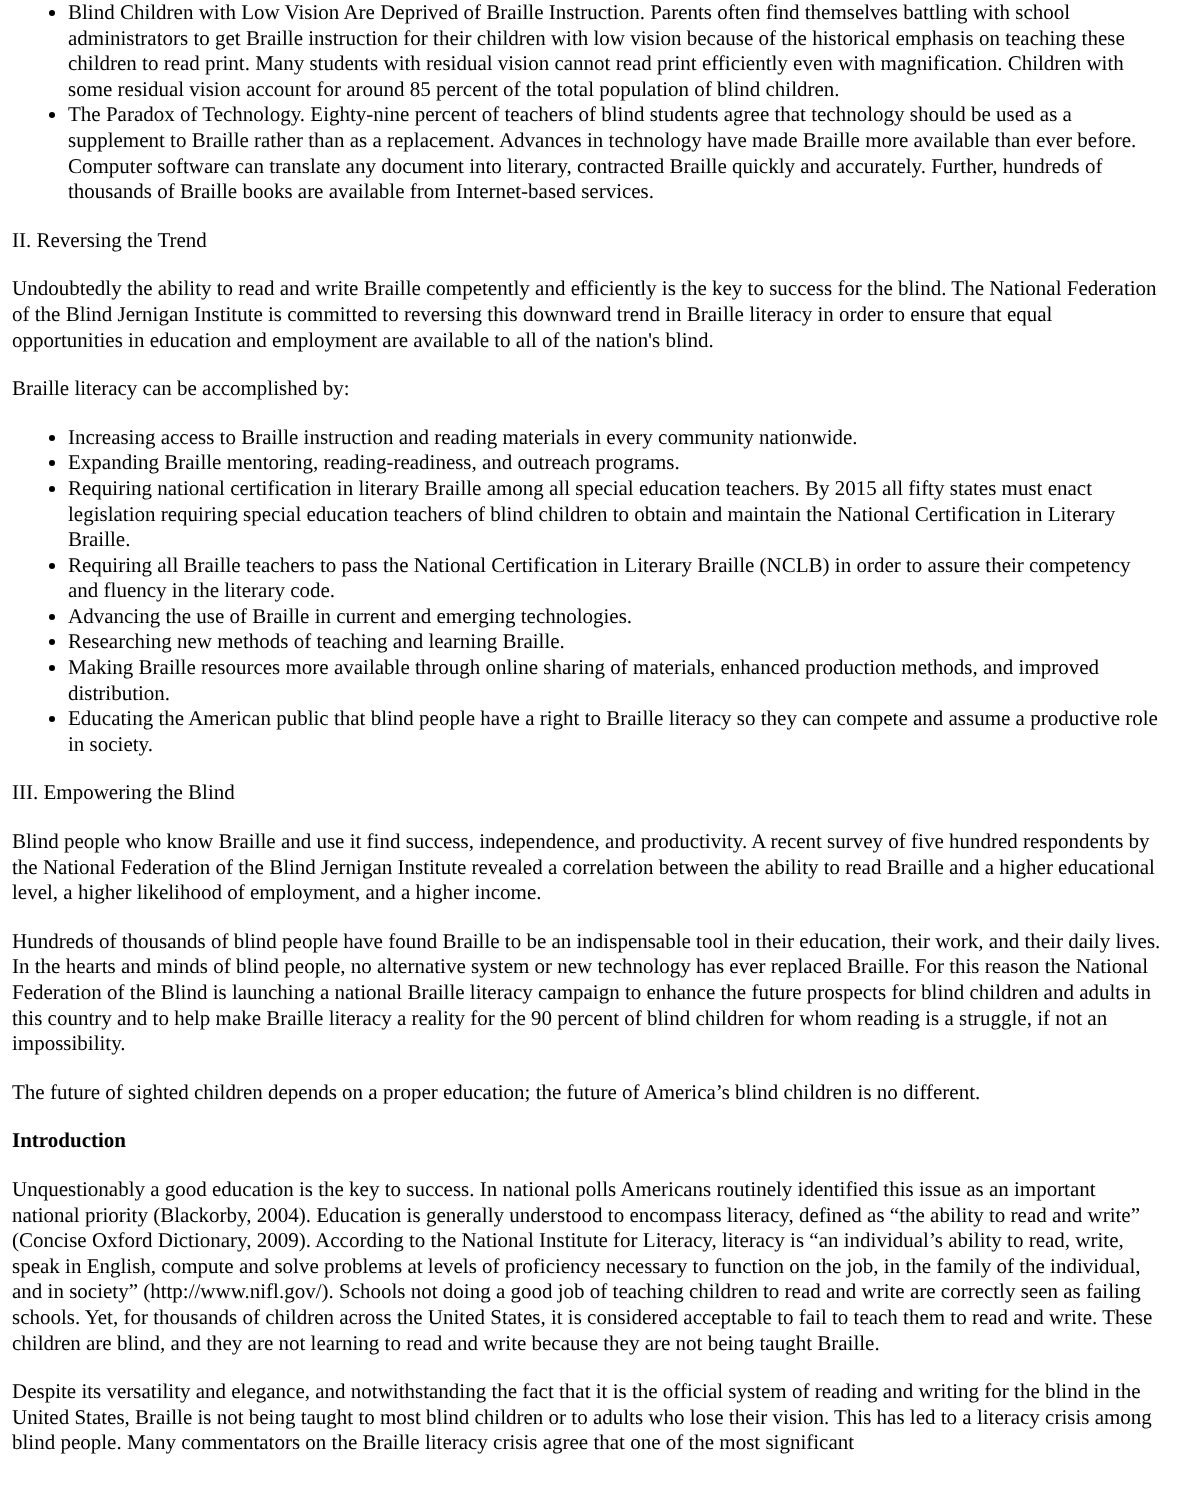Blind Children with Low Vision Are Deprived of Braille Instruction. Parents often find themselves battling with school administrators to get Braille instruction for their children with low vision because of the historical emphasis on teaching these children to read print. Many students with residual vision cannot read print efficiently even with magnification. Children with some residual vision account for around 85 percent of the total population of blind children.
The Paradox of Technology. Eighty-nine percent of teachers of blind students agree that technology should be used as a supplement to Braille rather than as a replacement. Advances in technology have made Braille more available than ever before. Computer software can translate any document into literary, contracted Braille quickly and accurately. Further, hundreds of thousands of Braille books are available from Internet-based services.
II. Reversing the Trend
Undoubtedly the ability to read and write Braille competently and efficiently is the key to success for the blind. The National Federation of the Blind Jernigan Institute is committed to reversing this downward trend in Braille literacy in order to ensure that equal opportunities in education and employment are available to all of the nation's blind.
Braille literacy can be accomplished by:
Increasing access to Braille instruction and reading materials in every community nationwide.
Expanding Braille mentoring, reading-readiness, and outreach programs.
Requiring national certification in literary Braille among all special education teachers. By 2015 all fifty states must enact legislation requiring special education teachers of blind children to obtain and maintain the National Certification in Literary Braille.
Requiring all Braille teachers to pass the National Certification in Literary Braille (NCLB) in order to assure their competency and fluency in the literary code.
Advancing the use of Braille in current and emerging technologies.
Researching new methods of teaching and learning Braille.
Making Braille resources more available through online sharing of materials, enhanced production methods, and improved distribution.
Educating the American public that blind people have a right to Braille literacy so they can compete and assume a productive role in society.
III. Empowering the Blind
Blind people who know Braille and use it find success, independence, and productivity. A recent survey of five hundred respondents by the National Federation of the Blind Jernigan Institute revealed a correlation between the ability to read Braille and a higher educational level, a higher likelihood of employment, and a higher income.
Hundreds of thousands of blind people have found Braille to be an indispensable tool in their education, their work, and their daily lives. In the hearts and minds of blind people, no alternative system or new technology has ever replaced Braille. For this reason the National Federation of the Blind is launching a national Braille literacy campaign to enhance the future prospects for blind children and adults in this country and to help make Braille literacy a reality for the 90 percent of blind children for whom reading is a struggle, if not an impossibility.
The future of sighted children depends on a proper education; the future of America’s blind children is no different.
Introduction
Unquestionably a good education is the key to success. In national polls Americans routinely identified this issue as an important national priority (Blackorby, 2004). Education is generally understood to encompass literacy, defined as “the ability to read and write” (Concise Oxford Dictionary, 2009). According to the National Institute for Literacy, literacy is “an individual’s ability to read, write, speak in English, compute and solve problems at levels of proficiency necessary to function on the job, in the family of the individual, and in society” (http://www.nifl.gov/). Schools not doing a good job of teaching children to read and write are correctly seen as failing schools. Yet, for thousands of children across the United States, it is considered acceptable to fail to teach them to read and write. These children are blind, and they are not learning to read and write because they are not being taught Braille.
Despite its versatility and elegance, and notwithstanding the fact that it is the official system of reading and writing for the blind in the United States, Braille is not being taught to most blind children or to adults who lose their vision. This has led to a literacy crisis among blind people. Many commentators on the Braille literacy crisis agree that one of the most significant